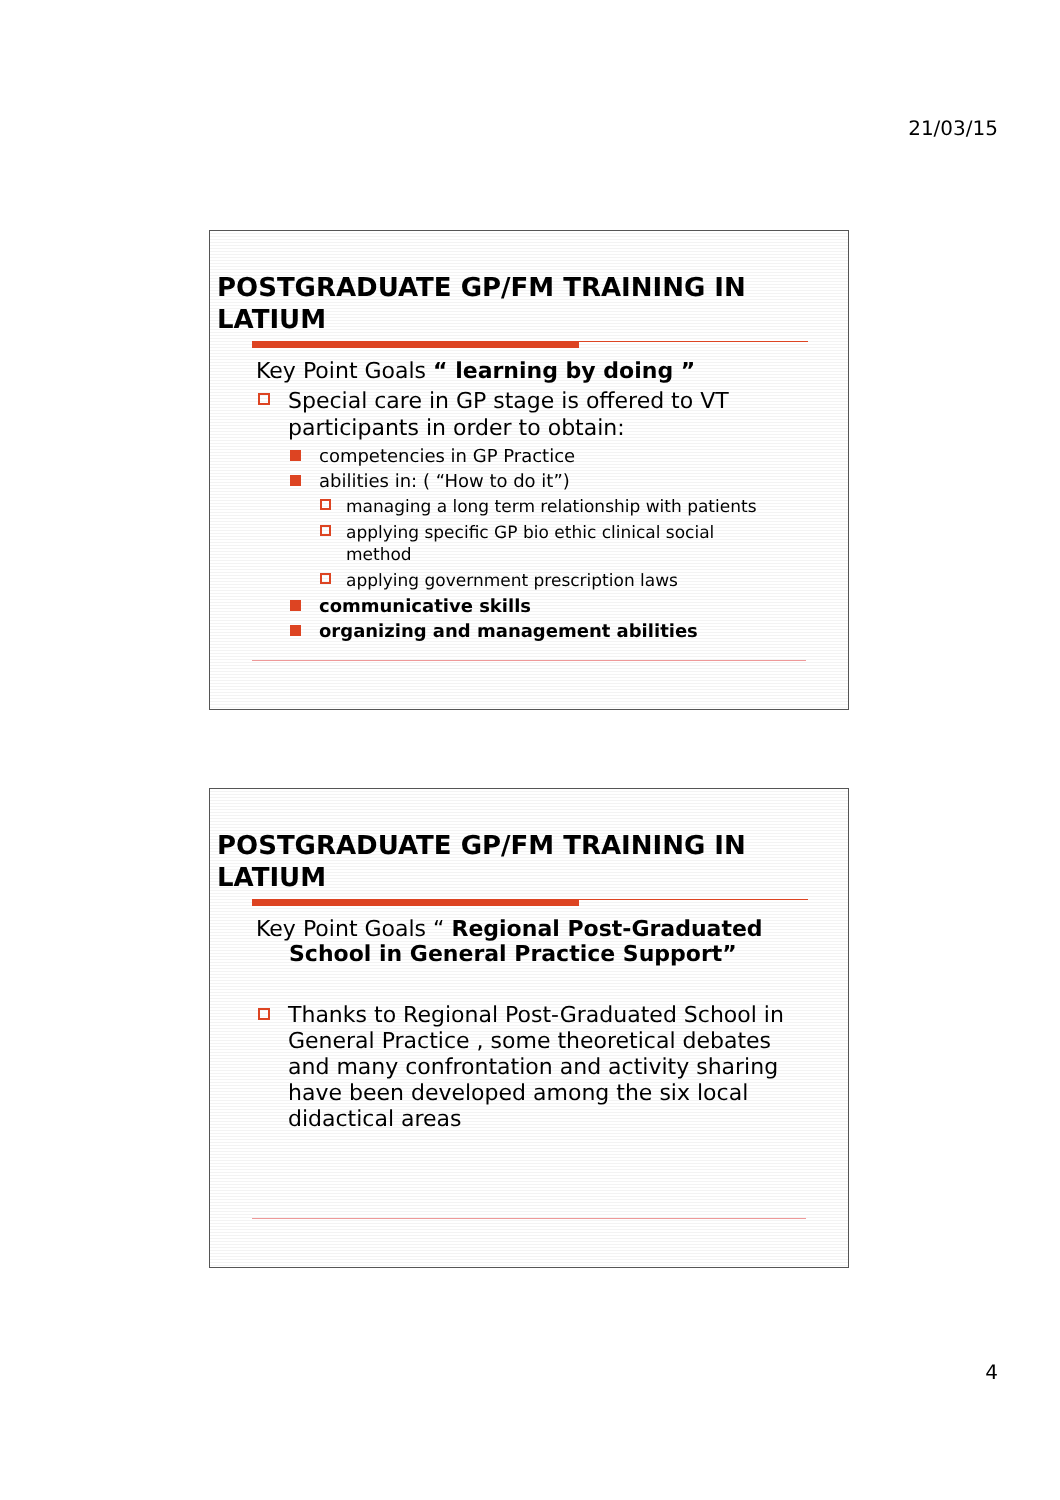21/03/15
POSTGRADUATE GP/FM TRAINING IN LATIUM
Key Point Goals “ learning by doing ”
Special care in GP stage is offered to VT participants in order to obtain:
competencies in GP Practice
abilities in: ( “How to do it”)
managing a long term relationship with patients
applying specific GP bio ethic clinical social method
applying government prescription laws
communicative skills
organizing and management abilities
POSTGRADUATE GP/FM TRAINING IN LATIUM
Key Point Goals “ Regional Post-Graduated School in General Practice Support”
Thanks to Regional Post-Graduated School in General Practice , some theoretical debates and many confrontation and activity sharing have been developed among the six local didactical areas
4